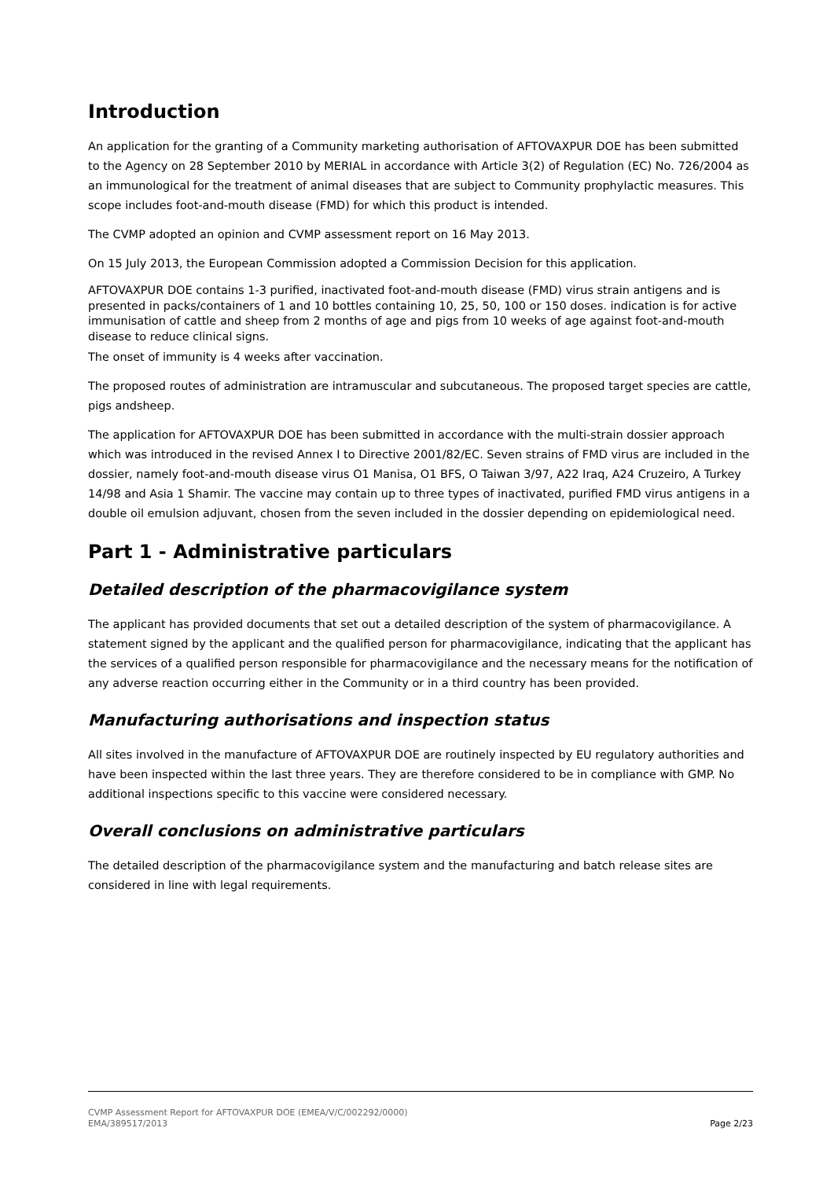Introduction
An application for the granting of a Community marketing authorisation of AFTOVAXPUR DOE has been submitted to the Agency on 28 September 2010 by MERIAL in accordance with Article 3(2) of Regulation (EC) No. 726/2004 as an immunological for the treatment of animal diseases that are subject to Community prophylactic measures. This scope includes foot-and-mouth disease (FMD) for which this product is intended.
The CVMP adopted an opinion and CVMP assessment report on 16 May 2013.
On 15 July 2013, the European Commission adopted a Commission Decision for this application.
AFTOVAXPUR DOE contains 1-3 purified, inactivated foot-and-mouth disease (FMD) virus strain antigens and is presented in packs/containers of 1 and 10 bottles containing 10, 25, 50, 100 or 150 doses. indication is for active immunisation of cattle and sheep from 2 months of age and pigs from 10 weeks of age against foot-and-mouth disease to reduce clinical signs.
The onset of immunity is 4 weeks after vaccination.
The proposed routes of administration are intramuscular and subcutaneous. The proposed target species are cattle, pigs andsheep.
The application for AFTOVAXPUR DOE has been submitted in accordance with the multi-strain dossier approach which was introduced in the revised Annex I to Directive 2001/82/EC. Seven strains of FMD virus are included in the dossier, namely foot-and-mouth disease virus O1 Manisa, O1 BFS, O Taiwan 3/97, A22 Iraq, A24 Cruzeiro, A Turkey 14/98 and Asia 1 Shamir. The vaccine may contain up to three types of inactivated, purified FMD virus antigens in a double oil emulsion adjuvant, chosen from the seven included in the dossier depending on epidemiological need.
Part 1 - Administrative particulars
Detailed description of the pharmacovigilance system
The applicant has provided documents that set out a detailed description of the system of pharmacovigilance. A statement signed by the applicant and the qualified person for pharmacovigilance, indicating that the applicant has the services of a qualified person responsible for pharmacovigilance and the necessary means for the notification of any adverse reaction occurring either in the Community or in a third country has been provided.
Manufacturing authorisations and inspection status
All sites involved in the manufacture of AFTOVAXPUR DOE are routinely inspected by EU regulatory authorities and have been inspected within the last three years. They are therefore considered to be in compliance with GMP. No additional inspections specific to this vaccine were considered necessary.
Overall conclusions on administrative particulars
The detailed description of the pharmacovigilance system and the manufacturing and batch release sites are considered in line with legal requirements.
CVMP Assessment Report for AFTOVAXPUR DOE (EMEA/V/C/002292/0000)
EMA/389517/2013 Page 2/23